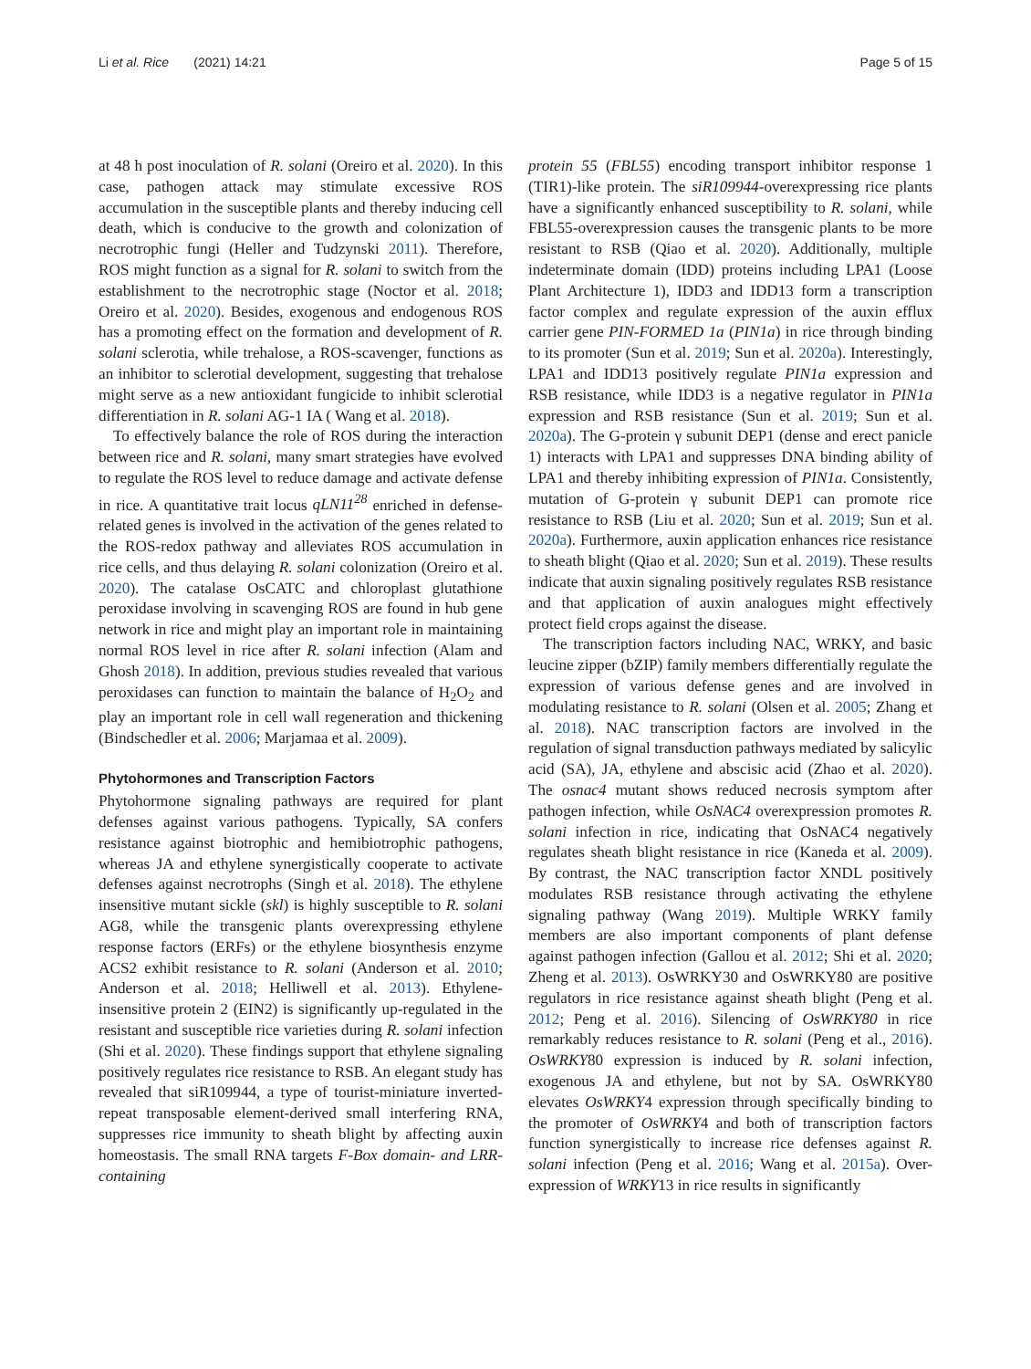Li et al. Rice (2021) 14:21 Page 5 of 15
at 48 h post inoculation of R. solani (Oreiro et al. 2020). In this case, pathogen attack may stimulate excessive ROS accumulation in the susceptible plants and thereby inducing cell death, which is conducive to the growth and colonization of necrotrophic fungi (Heller and Tudzynski 2011). Therefore, ROS might function as a signal for R. solani to switch from the establishment to the necrotrophic stage (Noctor et al. 2018; Oreiro et al. 2020). Besides, exogenous and endogenous ROS has a promoting effect on the formation and development of R. solani sclerotia, while trehalose, a ROS-scavenger, functions as an inhibitor to sclerotial development, suggesting that trehalose might serve as a new antioxidant fungicide to inhibit sclerotial differentiation in R. solani AG-1 IA ( Wang et al. 2018).
To effectively balance the role of ROS during the interaction between rice and R. solani, many smart strategies have evolved to regulate the ROS level to reduce damage and activate defense in rice. A quantitative trait locus qLN11<sup>28</sup> enriched in defense-related genes is involved in the activation of the genes related to the ROS-redox pathway and alleviates ROS accumulation in rice cells, and thus delaying R. solani colonization (Oreiro et al. 2020). The catalase OsCATC and chloroplast glutathione peroxidase involving in scavenging ROS are found in hub gene network in rice and might play an important role in maintaining normal ROS level in rice after R. solani infection (Alam and Ghosh 2018). In addition, previous studies revealed that various peroxidases can function to maintain the balance of H<sub>2</sub>O<sub>2</sub> and play an important role in cell wall regeneration and thickening (Bindschedler et al. 2006; Marjamaa et al. 2009).
Phytohormones and Transcription Factors
Phytohormone signaling pathways are required for plant defenses against various pathogens. Typically, SA confers resistance against biotrophic and hemibiotrophic pathogens, whereas JA and ethylene synergistically cooperate to activate defenses against necrotrophs (Singh et al. 2018). The ethylene insensitive mutant sickle (skl) is highly susceptible to R. solani AG8, while the transgenic plants overexpressing ethylene response factors (ERFs) or the ethylene biosynthesis enzyme ACS2 exhibit resistance to R. solani (Anderson et al. 2010; Anderson et al. 2018; Helliwell et al. 2013). Ethylene-insensitive protein 2 (EIN2) is significantly up-regulated in the resistant and susceptible rice varieties during R. solani infection (Shi et al. 2020). These findings support that ethylene signaling positively regulates rice resistance to RSB. An elegant study has revealed that siR109944, a type of tourist-miniature inverted-repeat transposable element-derived small interfering RNA, suppresses rice immunity to sheath blight by affecting auxin homeostasis. The small RNA targets F-Box domain- and LRR-containing
protein 55 (FBL55) encoding transport inhibitor response 1 (TIR1)-like protein. The siR109944-overexpressing rice plants have a significantly enhanced susceptibility to R. solani, while FBL55-overexpression causes the transgenic plants to be more resistant to RSB (Qiao et al. 2020). Additionally, multiple indeterminate domain (IDD) proteins including LPA1 (Loose Plant Architecture 1), IDD3 and IDD13 form a transcription factor complex and regulate expression of the auxin efflux carrier gene PIN-FORMED 1a (PIN1a) in rice through binding to its promoter (Sun et al. 2019; Sun et al. 2020a). Interestingly, LPA1 and IDD13 positively regulate PIN1a expression and RSB resistance, while IDD3 is a negative regulator in PIN1a expression and RSB resistance (Sun et al. 2019; Sun et al. 2020a). The G-protein γ subunit DEP1 (dense and erect panicle 1) interacts with LPA1 and suppresses DNA binding ability of LPA1 and thereby inhibiting expression of PIN1a. Consistently, mutation of G-protein γ subunit DEP1 can promote rice resistance to RSB (Liu et al. 2020; Sun et al. 2019; Sun et al. 2020a). Furthermore, auxin application enhances rice resistance to sheath blight (Qiao et al. 2020; Sun et al. 2019). These results indicate that auxin signaling positively regulates RSB resistance and that application of auxin analogues might effectively protect field crops against the disease.
The transcription factors including NAC, WRKY, and basic leucine zipper (bZIP) family members differentially regulate the expression of various defense genes and are involved in modulating resistance to R. solani (Olsen et al. 2005; Zhang et al. 2018). NAC transcription factors are involved in the regulation of signal transduction pathways mediated by salicylic acid (SA), JA, ethylene and abscisic acid (Zhao et al. 2020). The osnac4 mutant shows reduced necrosis symptom after pathogen infection, while OsNAC4 overexpression promotes R. solani infection in rice, indicating that OsNAC4 negatively regulates sheath blight resistance in rice (Kaneda et al. 2009). By contrast, the NAC transcription factor XNDL positively modulates RSB resistance through activating the ethylene signaling pathway (Wang 2019). Multiple WRKY family members are also important components of plant defense against pathogen infection (Gallou et al. 2012; Shi et al. 2020; Zheng et al. 2013). OsWRKY30 and OsWRKY80 are positive regulators in rice resistance against sheath blight (Peng et al. 2012; Peng et al. 2016). Silencing of OsWRKY80 in rice remarkably reduces resistance to R. solani (Peng et al., 2016). OsWRKY80 expression is induced by R. solani infection, exogenous JA and ethylene, but not by SA. OsWRKY80 elevates OsWRKY4 expression through specifically binding to the promoter of OsWRKY4 and both of transcription factors function synergistically to increase rice defenses against R. solani infection (Peng et al. 2016; Wang et al. 2015a). Over-expression of WRKY13 in rice results in significantly